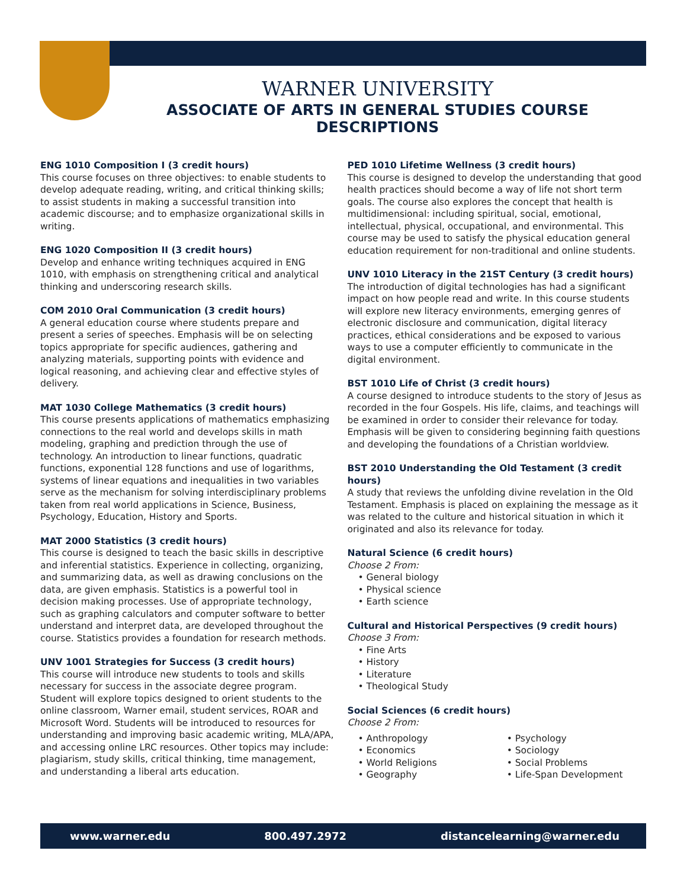WARNER UNIVERSITY
ASSOCIATE OF ARTS IN GENERAL STUDIES COURSE DESCRIPTIONS
ENG 1010 Composition I (3 credit hours)
This course focuses on three objectives: to enable students to develop adequate reading, writing, and critical thinking skills; to assist students in making a successful transition into academic discourse; and to emphasize organizational skills in writing.
ENG 1020 Composition II (3 credit hours)
Develop and enhance writing techniques acquired in ENG 1010, with emphasis on strengthening critical and analytical thinking and underscoring research skills.
COM 2010 Oral Communication (3 credit hours)
A general education course where students prepare and present a series of speeches. Emphasis will be on selecting topics appropriate for specific audiences, gathering and analyzing materials, supporting points with evidence and logical reasoning, and achieving clear and effective styles of delivery.
MAT 1030 College Mathematics (3 credit hours)
This course presents applications of mathematics emphasizing connections to the real world and develops skills in math modeling, graphing and prediction through the use of technology. An introduction to linear functions, quadratic functions, exponential 128 functions and use of logarithms, systems of linear equations and inequalities in two variables serve as the mechanism for solving interdisciplinary problems taken from real world applications in Science, Business, Psychology, Education, History and Sports.
MAT 2000 Statistics (3 credit hours)
This course is designed to teach the basic skills in descriptive and inferential statistics. Experience in collecting, organizing, and summarizing data, as well as drawing conclusions on the data, are given emphasis. Statistics is a powerful tool in decision making processes. Use of appropriate technology, such as graphing calculators and computer software to better understand and interpret data, are developed throughout the course. Statistics provides a foundation for research methods.
UNV 1001 Strategies for Success (3 credit hours)
This course will introduce new students to tools and skills necessary for success in the associate degree program. Student will explore topics designed to orient students to the online classroom, Warner email, student services, ROAR and Microsoft Word. Students will be introduced to resources for understanding and improving basic academic writing, MLA/APA, and accessing online LRC resources. Other topics may include: plagiarism, study skills, critical thinking, time management, and understanding a liberal arts education.
PED 1010 Lifetime Wellness (3 credit hours)
This course is designed to develop the understanding that good health practices should become a way of life not short term goals. The course also explores the concept that health is multidimensional: including spiritual, social, emotional, intellectual, physical, occupational, and environmental. This course may be used to satisfy the physical education general education requirement for non-traditional and online students.
UNV 1010 Literacy in the 21ST Century (3 credit hours)
The introduction of digital technologies has had a significant impact on how people read and write. In this course students will explore new literacy environments, emerging genres of electronic disclosure and communication, digital literacy practices, ethical considerations and be exposed to various ways to use a computer efficiently to communicate in the digital environment.
BST 1010 Life of Christ (3 credit hours)
A course designed to introduce students to the story of Jesus as recorded in the four Gospels. His life, claims, and teachings will be examined in order to consider their relevance for today. Emphasis will be given to considering beginning faith questions and developing the foundations of a Christian worldview.
BST 2010 Understanding the Old Testament (3 credit hours)
A study that reviews the unfolding divine revelation in the Old Testament. Emphasis is placed on explaining the message as it was related to the culture and historical situation in which it originated and also its relevance for today.
Natural Science (6 credit hours)
Choose 2 From:
• General biology
• Physical science
• Earth science
Cultural and Historical Perspectives (9 credit hours)
Choose 3 From:
• Fine Arts
• History
• Literature
• Theological Study
Social Sciences (6 credit hours)
Choose 2 From:
• Anthropology
• Economics
• World Religions
• Geography
• Psychology
• Sociology
• Social Problems
• Life-Span Development
www.warner.edu 800.497.2972 distancelearning@warner.edu